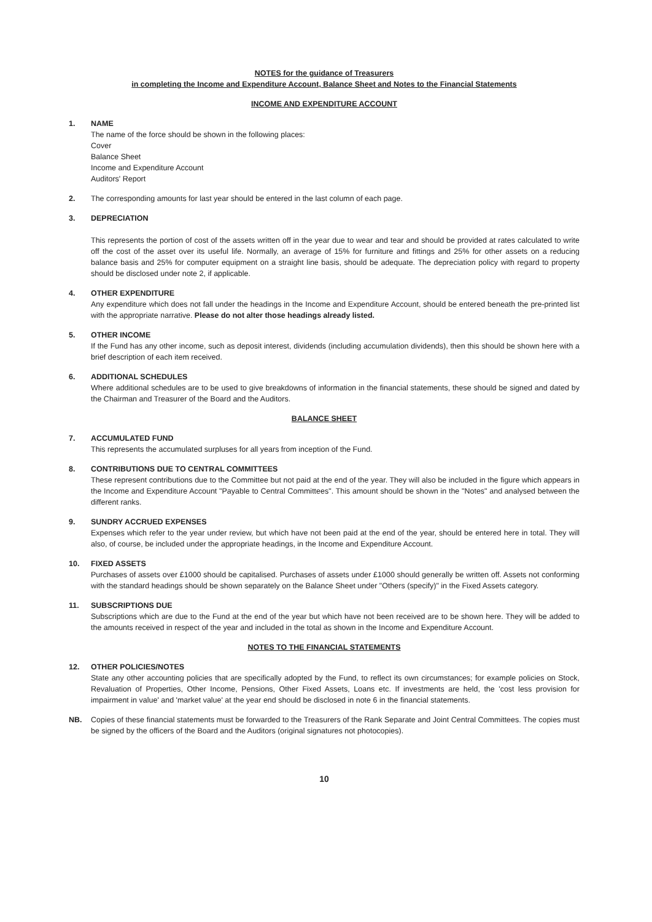NOTES for the guidance of Treasurers
in completing the Income and Expenditure Account, Balance Sheet and Notes to the Financial Statements
INCOME AND EXPENDITURE ACCOUNT
1. NAME
The name of the force should be shown in the following places:
Cover
Balance Sheet
Income and Expenditure Account
Auditors' Report
2. The corresponding amounts for last year should be entered in the last column of each page.
3. DEPRECIATION
This represents the portion of cost of the assets written off in the year due to wear and tear and should be provided at rates calculated to write off the cost of the asset over its useful life. Normally, an average of 15% for furniture and fittings and 25% for other assets on a reducing balance basis and 25% for computer equipment on a straight line basis, should be adequate. The depreciation policy with regard to property should be disclosed under note 2, if applicable.
4. OTHER EXPENDITURE
Any expenditure which does not fall under the headings in the Income and Expenditure Account, should be entered beneath the pre-printed list with the appropriate narrative. Please do not alter those headings already listed.
5. OTHER INCOME
If the Fund has any other income, such as deposit interest, dividends (including accumulation dividends), then this should be shown here with a brief description of each item received.
6. ADDITIONAL SCHEDULES
Where additional schedules are to be used to give breakdowns of information in the financial statements, these should be signed and dated by the Chairman and Treasurer of the Board and the Auditors.
BALANCE SHEET
7. ACCUMULATED FUND
This represents the accumulated surpluses for all years from inception of the Fund.
8. CONTRIBUTIONS DUE TO CENTRAL COMMITTEES
These represent contributions due to the Committee but not paid at the end of the year. They will also be included in the figure which appears in the Income and Expenditure Account "Payable to Central Committees". This amount should be shown in the "Notes" and analysed between the different ranks.
9. SUNDRY ACCRUED EXPENSES
Expenses which refer to the year under review, but which have not been paid at the end of the year, should be entered here in total. They will also, of course, be included under the appropriate headings, in the Income and Expenditure Account.
10. FIXED ASSETS
Purchases of assets over £1000 should be capitalised. Purchases of assets under £1000 should generally be written off. Assets not conforming with the standard headings should be shown separately on the Balance Sheet under "Others (specify)" in the Fixed Assets category.
11. SUBSCRIPTIONS DUE
Subscriptions which are due to the Fund at the end of the year but which have not been received are to be shown here. They will be added to the amounts received in respect of the year and included in the total as shown in the Income and Expenditure Account.
NOTES TO THE FINANCIAL STATEMENTS
12. OTHER POLICIES/NOTES
State any other accounting policies that are specifically adopted by the Fund, to reflect its own circumstances; for example policies on Stock, Revaluation of Properties, Other Income, Pensions, Other Fixed Assets, Loans etc. If investments are held, the 'cost less provision for impairment in value' and 'market value' at the year end should be disclosed in note 6 in the financial statements.
NB. Copies of these financial statements must be forwarded to the Treasurers of the Rank Separate and Joint Central Committees. The copies must be signed by the officers of the Board and the Auditors (original signatures not photocopies).
10